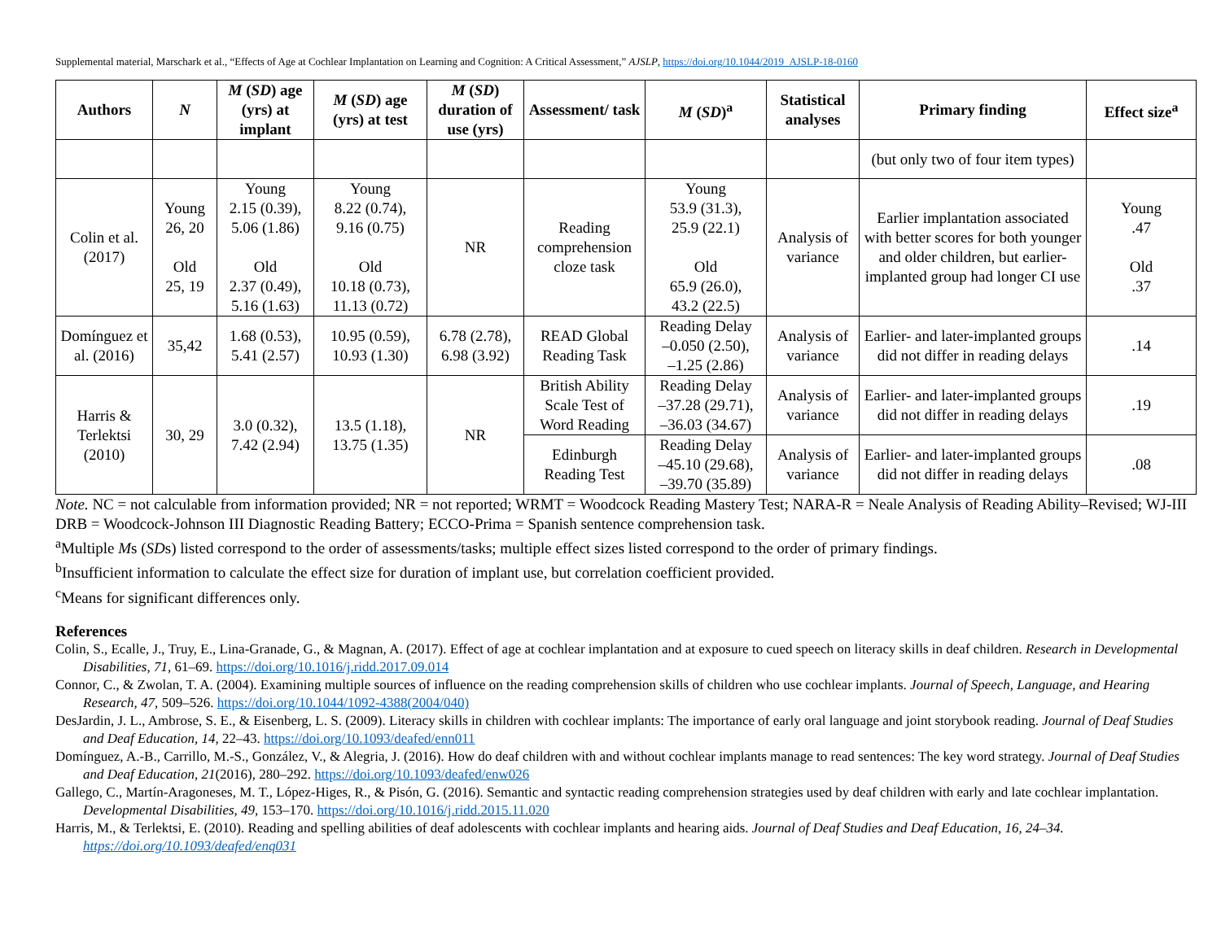Supplemental material, Marschark et al., “Effects of Age at Cochlear Implantation on Learning and Cognition: A Critical Assessment,” AJSLP, https://doi.org/10.1044/2019_AJSLP-18-0160
| Authors | N | M ( SD ) age (yrs) at implant | M ( SD ) age (yrs) at test | M ( SD ) duration of use (yrs) | Assessment/ task | M ( SD )<sup>a</sup> | Statistical analyses | Primary finding | Effect size<sup>a</sup> |
| --- | --- | --- | --- | --- | --- | --- | --- | --- | --- |
| | | | | | | | | (but only two of four item types) | |
| Colin et al. (2017) | Young 26, 20 Old 25, 19 | Young 2.15 (0.39), 5.06 (1.86) Old 2.37 (0.49), 5.16 (1.63) | Young 8.22 (0.74), 9.16 (0.75) Old 10.18 (0.73), 11.13 (0.72) | NR | Reading comprehension cloze task | Young 53.9 (31.3), 25.9 (22.1) Old 65.9 (26.0), 43.2 (22.5) | Analysis of variance | Earlier implantation associated with better scores for both younger and older children, but earlier-implanted group had longer CI use | Young .47 Old .37 |
| Domínguez et al. (2016) | 35,42 | 1.68 (0.53), 5.41 (2.57) | 10.95 (0.59), 10.93 (1.30) | 6.78 (2.78), 6.98 (3.92) | READ Global Reading Task | Reading Delay –0.050 (2.50), –1.25 (2.86) | Analysis of variance | Earlier- and later-implanted groups did not differ in reading delays | .14 |
| Harris & Terlektsi (2010) | 30, 29 | 3.0 (0.32), 7.42 (2.94) | 13.5 (1.18), 13.75 (1.35) | NR | British Ability Scale Test of Word Reading | Reading Delay –37.28 (29.71), –36.03 (34.67) | Analysis of variance | Earlier- and later-implanted groups did not differ in reading delays | .19 |
| | | | | | Edinburgh Reading Test | Reading Delay –45.10 (29.68), –39.70 (35.89) | Analysis of variance | Earlier- and later-implanted groups did not differ in reading delays | .08 |
Note. NC = not calculable from information provided; NR = not reported; WRMT = Woodcock Reading Mastery Test; NARA-R = Neale Analysis of Reading Ability–Revised; WJ-III DRB = Woodcock-Johnson III Diagnostic Reading Battery; ECCO-Prima = Spanish sentence comprehension task.
<sup>a</sup> Multiple Ms (SDs) listed correspond to the order of assessments/tasks; multiple effect sizes listed correspond to the order of primary findings.
<sup>b</sup> Insufficient information to calculate the effect size for duration of implant use, but correlation coefficient provided.
<sup>c</sup> Means for significant differences only.
References
Colin, S., Ecalle, J., Truy, E., Lina-Granade, G., & Magnan, A. (2017). Effect of age at cochlear implantation and at exposure to cued speech on literacy skills in deaf children. Research in Developmental Disabilities, 71, 61–69. https://doi.org/10.1016/j.ridd.2017.09.014
Connor, C., & Zwolan, T. A. (2004). Examining multiple sources of influence on the reading comprehension skills of children who use cochlear implants. Journal of Speech, Language, and Hearing Research, 47, 509–526. https://doi.org/10.1044/1092-4388(2004/040)
DesJardin, J. L., Ambrose, S. E., & Eisenberg, L. S. (2009). Literacy skills in children with cochlear implants: The importance of early oral language and joint storybook reading. Journal of Deaf Studies and Deaf Education, 14, 22–43. https://doi.org/10.1093/deafed/enn011
Domínguez, A.-B., Carrillo, M.-S., González, V., & Alegria, J. (2016). How do deaf children with and without cochlear implants manage to read sentences: The key word strategy. Journal of Deaf Studies and Deaf Education, 21(2016), 280–292. https://doi.org/10.1093/deafed/enw026
Gallego, C., Martín-Aragoneses, M. T., López-Higes, R., & Pisón, G. (2016). Semantic and syntactic reading comprehension strategies used by deaf children with early and late cochlear implantation. Developmental Disabilities, 49, 153–170. https://doi.org/10.1016/j.ridd.2015.11.020
Harris, M., & Terlektsi, E. (2010). Reading and spelling abilities of deaf adolescents with cochlear implants and hearing aids. Journal of Deaf Studies and Deaf Education, 16, 24–34. https://doi.org/10.1093/deafed/enq031